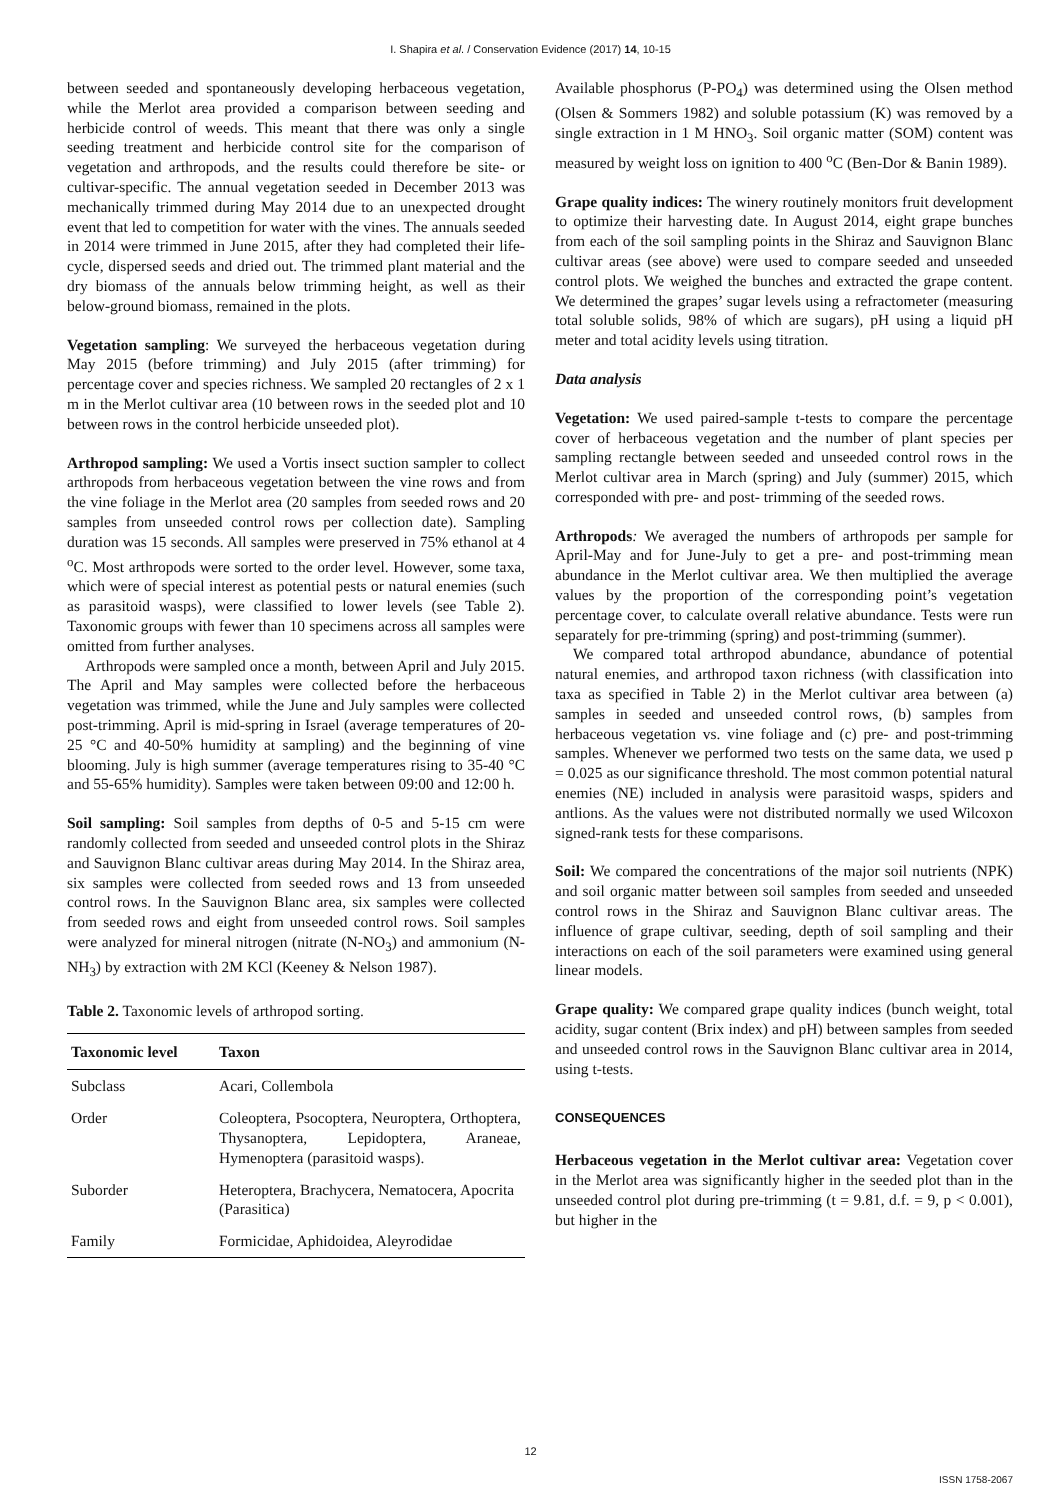I. Shapira et al. / Conservation Evidence (2017) 14, 10-15
between seeded and spontaneously developing herbaceous vegetation, while the Merlot area provided a comparison between seeding and herbicide control of weeds. This meant that there was only a single seeding treatment and herbicide control site for the comparison of vegetation and arthropods, and the results could therefore be site- or cultivar-specific. The annual vegetation seeded in December 2013 was mechanically trimmed during May 2014 due to an unexpected drought event that led to competition for water with the vines. The annuals seeded in 2014 were trimmed in June 2015, after they had completed their life-cycle, dispersed seeds and dried out. The trimmed plant material and the dry biomass of the annuals below trimming height, as well as their below-ground biomass, remained in the plots.
Vegetation sampling: We surveyed the herbaceous vegetation during May 2015 (before trimming) and July 2015 (after trimming) for percentage cover and species richness. We sampled 20 rectangles of 2 x 1 m in the Merlot cultivar area (10 between rows in the seeded plot and 10 between rows in the control herbicide unseeded plot).
Arthropod sampling: We used a Vortis insect suction sampler to collect arthropods from herbaceous vegetation between the vine rows and from the vine foliage in the Merlot area (20 samples from seeded rows and 20 samples from unseeded control rows per collection date). Sampling duration was 15 seconds. All samples were preserved in 75% ethanol at 4 <sup>o</sup>C. Most arthropods were sorted to the order level. However, some taxa, which were of special interest as potential pests or natural enemies (such as parasitoid wasps), were classified to lower levels (see Table 2). Taxonomic groups with fewer than 10 specimens across all samples were omitted from further analyses.
Arthropods were sampled once a month, between April and July 2015. The April and May samples were collected before the herbaceous vegetation was trimmed, while the June and July samples were collected post-trimming. April is mid-spring in Israel (average temperatures of 20-25 °C and 40-50% humidity at sampling) and the beginning of vine blooming. July is high summer (average temperatures rising to 35-40 °C and 55-65% humidity). Samples were taken between 09:00 and 12:00 h.
Soil sampling: Soil samples from depths of 0-5 and 5-15 cm were randomly collected from seeded and unseeded control plots in the Shiraz and Sauvignon Blanc cultivar areas during May 2014. In the Shiraz area, six samples were collected from seeded rows and 13 from unseeded control rows. In the Sauvignon Blanc area, six samples were collected from seeded rows and eight from unseeded control rows. Soil samples were analyzed for mineral nitrogen (nitrate (N-NO<sub>3</sub>) and ammonium (N-NH<sub>3</sub>) by extraction with 2M KCl (Keeney & Nelson 1987).
Table 2. Taxonomic levels of arthropod sorting.
| Taxonomic level | Taxon |
| --- | --- |
| Subclass | Acari, Collembola |
| Order | Coleoptera, Psocoptera, Neuroptera, Orthoptera, Thysanoptera, Lepidoptera, Araneae, Hymenoptera (parasitoid wasps). |
| Suborder | Heteroptera, Brachycera, Nematocera, Apocrita (Parasitica) |
| Family | Formicidae, Aphidoidea, Aleyrodidae |
Available phosphorus (P-PO<sub>4</sub>) was determined using the Olsen method (Olsen & Sommers 1982) and soluble potassium (K) was removed by a single extraction in 1 M HNO<sub>3</sub>. Soil organic matter (SOM) content was measured by weight loss on ignition to 400 <sup>o</sup>C (Ben-Dor & Banin 1989).
Grape quality indices: The winery routinely monitors fruit development to optimize their harvesting date. In August 2014, eight grape bunches from each of the soil sampling points in the Shiraz and Sauvignon Blanc cultivar areas (see above) were used to compare seeded and unseeded control plots. We weighed the bunches and extracted the grape content. We determined the grapes’ sugar levels using a refractometer (measuring total soluble solids, 98% of which are sugars), pH using a liquid pH meter and total acidity levels using titration.
Data analysis
Vegetation: We used paired-sample t-tests to compare the percentage cover of herbaceous vegetation and the number of plant species per sampling rectangle between seeded and unseeded control rows in the Merlot cultivar area in March (spring) and July (summer) 2015, which corresponded with pre- and post- trimming of the seeded rows.
Arthropods: We averaged the numbers of arthropods per sample for April-May and for June-July to get a pre- and post-trimming mean abundance in the Merlot cultivar area. We then multiplied the average values by the proportion of the corresponding point’s vegetation percentage cover, to calculate overall relative abundance. Tests were run separately for pre-trimming (spring) and post-trimming (summer).
We compared total arthropod abundance, abundance of potential natural enemies, and arthropod taxon richness (with classification into taxa as specified in Table 2) in the Merlot cultivar area between (a) samples in seeded and unseeded control rows, (b) samples from herbaceous vegetation vs. vine foliage and (c) pre- and post-trimming samples. Whenever we performed two tests on the same data, we used p = 0.025 as our significance threshold. The most common potential natural enemies (NE) included in analysis were parasitoid wasps, spiders and antlions. As the values were not distributed normally we used Wilcoxon signed-rank tests for these comparisons.
Soil: We compared the concentrations of the major soil nutrients (NPK) and soil organic matter between soil samples from seeded and unseeded control rows in the Shiraz and Sauvignon Blanc cultivar areas. The influence of grape cultivar, seeding, depth of soil sampling and their interactions on each of the soil parameters were examined using general linear models.
Grape quality: We compared grape quality indices (bunch weight, total acidity, sugar content (Brix index) and pH) between samples from seeded and unseeded control rows in the Sauvignon Blanc cultivar area in 2014, using t-tests.
CONSEQUENCES
Herbaceous vegetation in the Merlot cultivar area: Vegetation cover in the Merlot area was significantly higher in the seeded plot than in the unseeded control plot during pre-trimming (t = 9.81, d.f. = 9, p < 0.001), but higher in the
12
ISSN 1758-2067